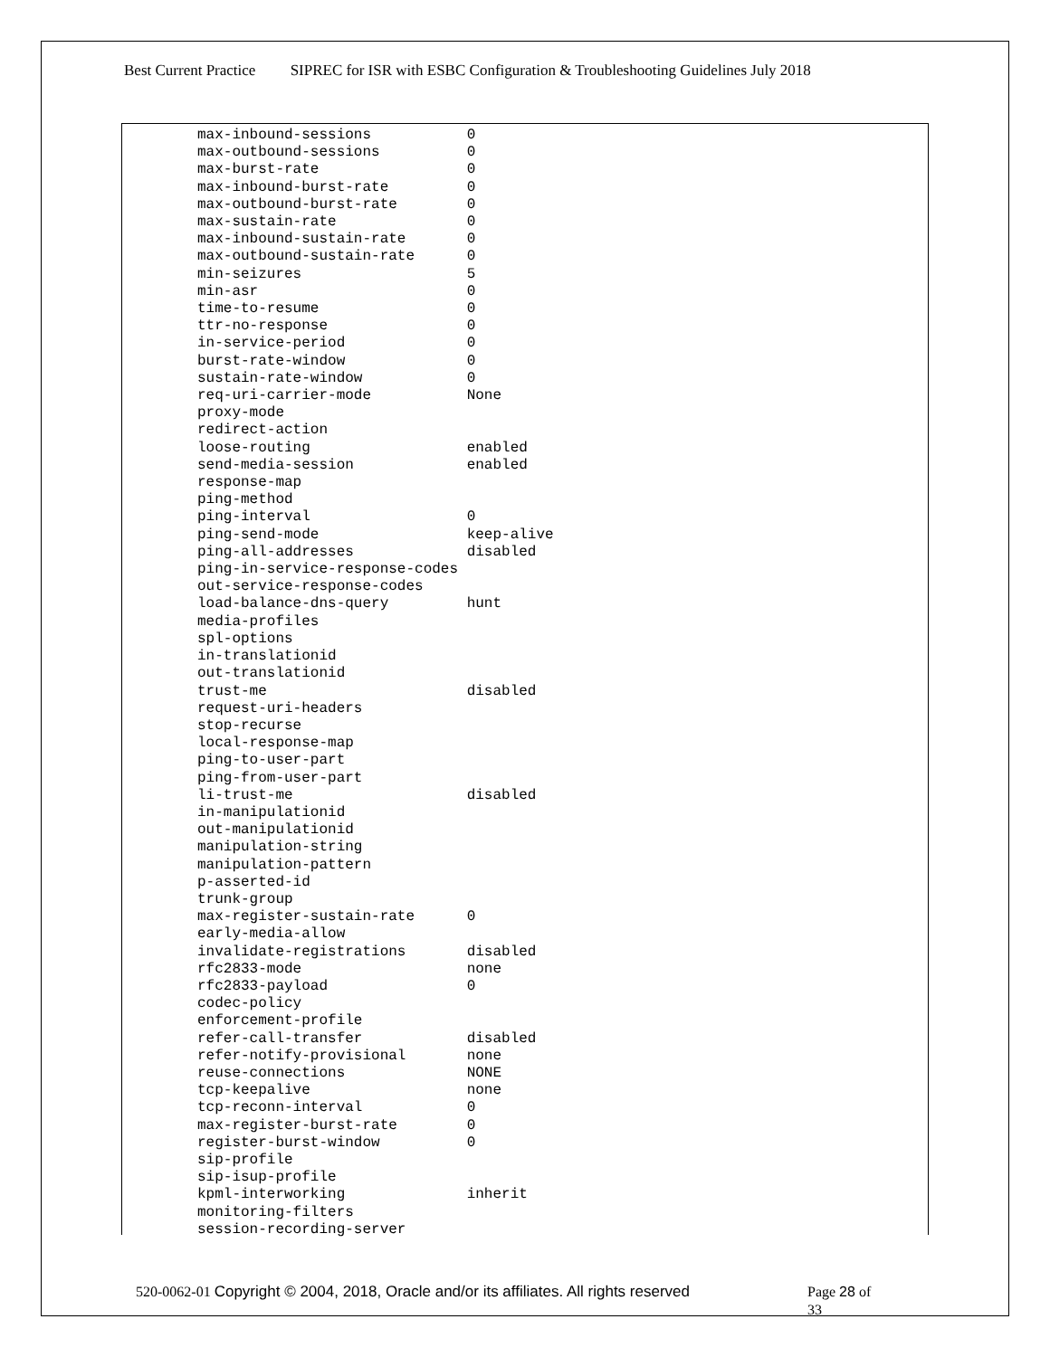Best Current Practice SIPREC for ISR with ESBC Configuration & Troubleshooting Guidelines July 2018
max-inbound-sessions           0
max-outbound-sessions          0
max-burst-rate                 0
max-inbound-burst-rate         0
max-outbound-burst-rate        0
max-sustain-rate               0
max-inbound-sustain-rate       0
max-outbound-sustain-rate      0
min-seizures                   5
min-asr                        0
time-to-resume                 0
ttr-no-response                0
in-service-period              0
burst-rate-window              0
sustain-rate-window            0
req-uri-carrier-mode           None
proxy-mode
redirect-action
loose-routing                  enabled
send-media-session             enabled
response-map
ping-method
ping-interval                  0
ping-send-mode                 keep-alive
ping-all-addresses             disabled
ping-in-service-response-codes
out-service-response-codes
load-balance-dns-query         hunt
media-profiles
spl-options
in-translationid
out-translationid
trust-me                       disabled
request-uri-headers
stop-recurse
local-response-map
ping-to-user-part
ping-from-user-part
li-trust-me                    disabled
in-manipulationid
out-manipulationid
manipulation-string
manipulation-pattern
p-asserted-id
trunk-group
max-register-sustain-rate      0
early-media-allow
invalidate-registrations       disabled
rfc2833-mode                   none
rfc2833-payload                0
codec-policy
enforcement-profile
refer-call-transfer            disabled
refer-notify-provisional       none
reuse-connections              NONE
tcp-keepalive                  none
tcp-reconn-interval            0
max-register-burst-rate        0
register-burst-window          0
sip-profile
sip-isup-profile
kpml-interworking              inherit
monitoring-filters
session-recording-server
520-0062-01 Copyright © 2004, 2018, Oracle and/or its affiliates. All rights reserved
Page 28 of 33